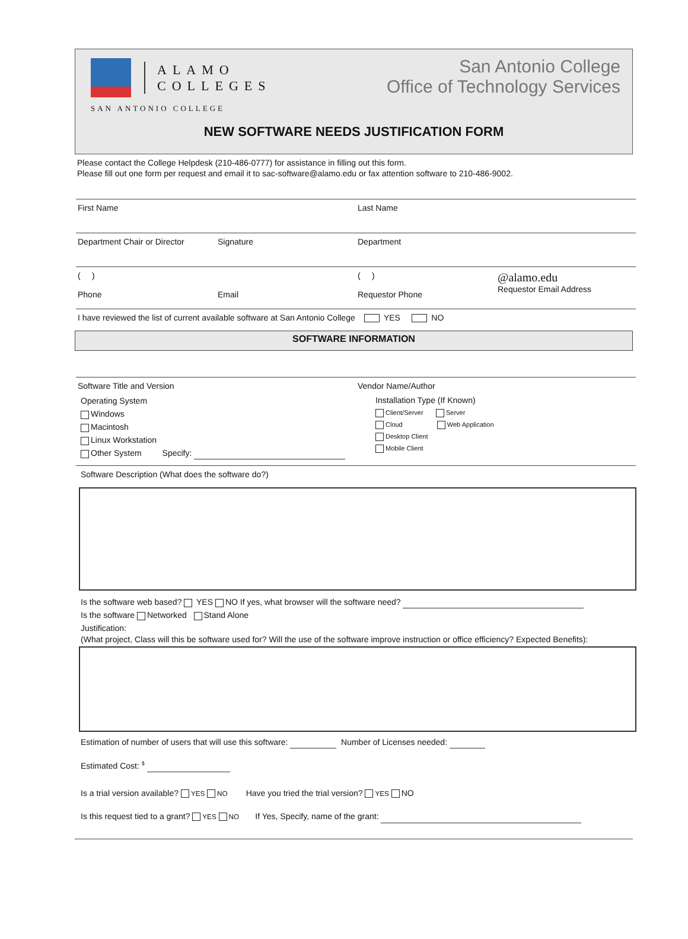ALAMO
COLLEGES
SAN ANTONIO COLLEGE
San Antonio College
Office of Technology Services
NEW SOFTWARE NEEDS JUSTIFICATION FORM
Please contact the College Helpdesk (210-486-0777) for assistance in filling out this form.
Please fill out one form per request and email it to sac-software@alamo.edu or fax attention software to 210-486-9002.
First Name Last Name
Department Chair or Director Signature Department
( )
Phone
Email ( )
Requestor Phone
@alamo.edu
Requestor Email Address
I have reviewed the list of current available software at San Antonio College YES NO
SOFTWARE INFORMATION
Software Title and Version Vendor Name/Author
Operating System
Windows
Macintosh
Linux Workstation
Other System Specify:
Installation Type (If Known)
Client/Server Server
Cloud Web Application
Desktop Client
Mobile Client
Software Description (What does the software do?)
Is the software web based? YES NO If yes, what browser will the software need?
Is the software Networked Stand Alone
Justification:
(What project, Class will this be software used for? Will the use of the software improve instruction or office efficiency? Expected Benefits):
Estimation of number of users that will use this software: Number of Licenses needed:
Estimated Cost: <sup>$</sup>
Is a trial version available? YES NO Have you tried the trial version? YES NO
Is this request tied to a grant? YES NO If Yes, Specify, name of the grant: